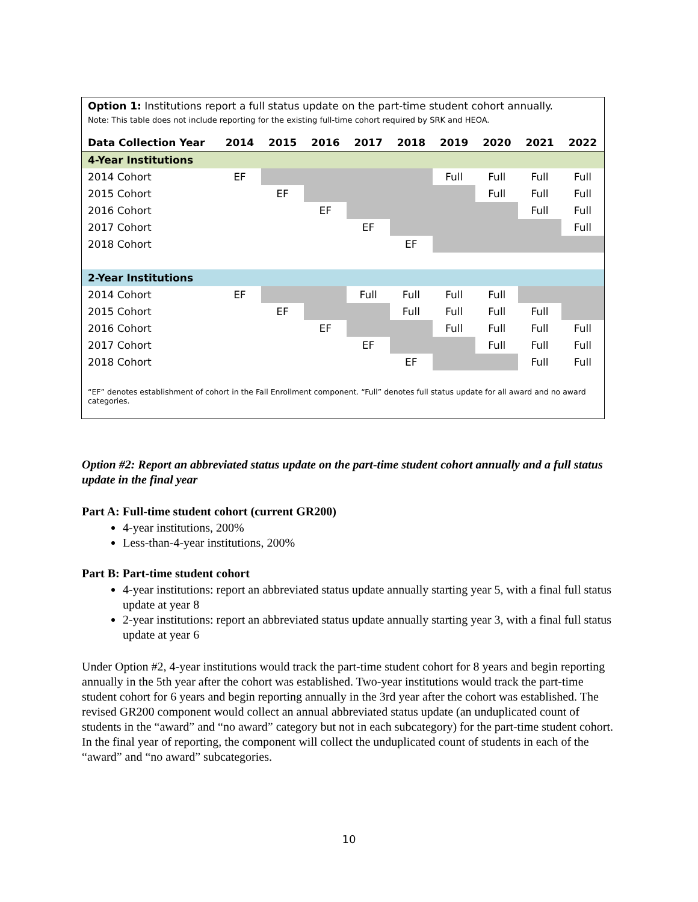Option 1: Institutions report a full status update on the part-time student cohort annually.
Note: This table does not include reporting for the existing full-time cohort required by SRK and HEOA.
| Data Collection Year | 2014 | 2015 | 2016 | 2017 | 2018 | 2019 | 2020 | 2021 | 2022 |
| --- | --- | --- | --- | --- | --- | --- | --- | --- | --- |
| 4-Year Institutions | | | | | | | | | |
| 2014 Cohort | EF | | | | | Full | Full | Full | Full |
| 2015 Cohort | | EF | | | | | Full | Full | Full |
| 2016 Cohort | | | EF | | | | | Full | Full |
| 2017 Cohort | | | | EF | | | | | Full |
| 2018 Cohort | | | | | EF | | | | |
| 2-Year Institutions | | | | | | | | | |
| 2014 Cohort | EF | | | Full | Full | Full | Full | | |
| 2015 Cohort | | EF | | | Full | Full | Full | Full | |
| 2016 Cohort | | | EF | | | Full | Full | Full | Full |
| 2017 Cohort | | | | EF | | | Full | Full | Full |
| 2018 Cohort | | | | | EF | | | Full | Full |
“EF” denotes establishment of cohort in the Fall Enrollment component. “Full” denotes full status update for all award and no award categories.
Option #2: Report an abbreviated status update on the part-time student cohort annually and a full status update in the final year
Part A: Full-time student cohort (current GR200)
4-year institutions, 200%
Less-than-4-year institutions, 200%
Part B: Part-time student cohort
4-year institutions: report an abbreviated status update annually starting year 5, with a final full status update at year 8
2-year institutions: report an abbreviated status update annually starting year 3, with a final full status update at year 6
Under Option #2, 4-year institutions would track the part-time student cohort for 8 years and begin reporting annually in the 5th year after the cohort was established. Two-year institutions would track the part-time student cohort for 6 years and begin reporting annually in the 3rd year after the cohort was established. The revised GR200 component would collect an annual abbreviated status update (an unduplicated count of students in the “award” and “no award” category but not in each subcategory) for the part-time student cohort. In the final year of reporting, the component will collect the unduplicated count of students in each of the “award” and “no award” subcategories.
10